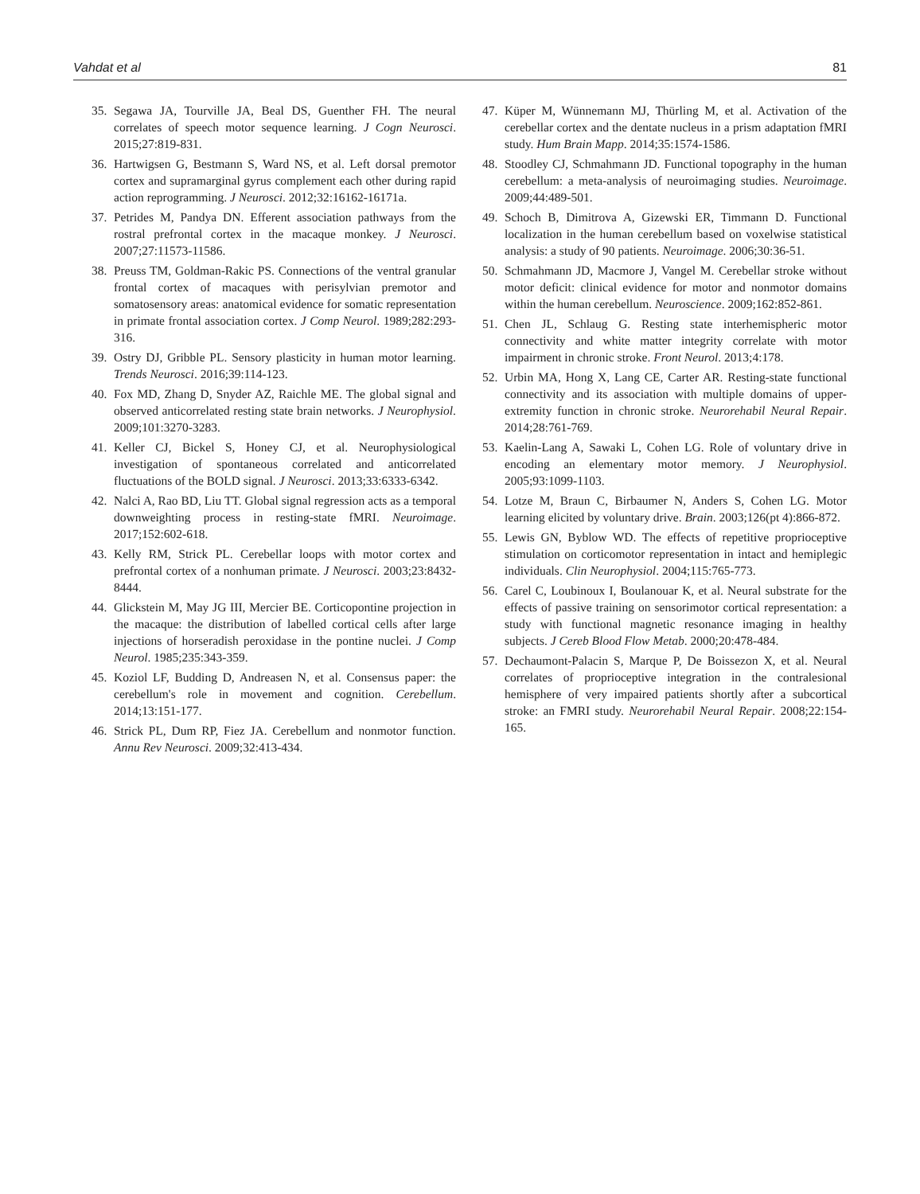Vahdat et al 81
35. Segawa JA, Tourville JA, Beal DS, Guenther FH. The neural correlates of speech motor sequence learning. J Cogn Neurosci. 2015;27:819-831.
36. Hartwigsen G, Bestmann S, Ward NS, et al. Left dorsal premotor cortex and supramarginal gyrus complement each other during rapid action reprogramming. J Neurosci. 2012;32:16162-16171a.
37. Petrides M, Pandya DN. Efferent association pathways from the rostral prefrontal cortex in the macaque monkey. J Neurosci. 2007;27:11573-11586.
38. Preuss TM, Goldman-Rakic PS. Connections of the ventral granular frontal cortex of macaques with perisylvian premotor and somatosensory areas: anatomical evidence for somatic representation in primate frontal association cortex. J Comp Neurol. 1989;282:293-316.
39. Ostry DJ, Gribble PL. Sensory plasticity in human motor learning. Trends Neurosci. 2016;39:114-123.
40. Fox MD, Zhang D, Snyder AZ, Raichle ME. The global signal and observed anticorrelated resting state brain networks. J Neurophysiol. 2009;101:3270-3283.
41. Keller CJ, Bickel S, Honey CJ, et al. Neurophysiological investigation of spontaneous correlated and anticorrelated fluctuations of the BOLD signal. J Neurosci. 2013;33:6333-6342.
42. Nalci A, Rao BD, Liu TT. Global signal regression acts as a temporal downweighting process in resting-state fMRI. Neuroimage. 2017;152:602-618.
43. Kelly RM, Strick PL. Cerebellar loops with motor cortex and prefrontal cortex of a nonhuman primate. J Neurosci. 2003;23:8432-8444.
44. Glickstein M, May JG III, Mercier BE. Corticopontine projection in the macaque: the distribution of labelled cortical cells after large injections of horseradish peroxidase in the pontine nuclei. J Comp Neurol. 1985;235:343-359.
45. Koziol LF, Budding D, Andreasen N, et al. Consensus paper: the cerebellum's role in movement and cognition. Cerebellum. 2014;13:151-177.
46. Strick PL, Dum RP, Fiez JA. Cerebellum and nonmotor function. Annu Rev Neurosci. 2009;32:413-434.
47. Küper M, Wünnemann MJ, Thürling M, et al. Activation of the cerebellar cortex and the dentate nucleus in a prism adaptation fMRI study. Hum Brain Mapp. 2014;35:1574-1586.
48. Stoodley CJ, Schmahmann JD. Functional topography in the human cerebellum: a meta-analysis of neuroimaging studies. Neuroimage. 2009;44:489-501.
49. Schoch B, Dimitrova A, Gizewski ER, Timmann D. Functional localization in the human cerebellum based on voxelwise statistical analysis: a study of 90 patients. Neuroimage. 2006;30:36-51.
50. Schmahmann JD, Macmore J, Vangel M. Cerebellar stroke without motor deficit: clinical evidence for motor and nonmotor domains within the human cerebellum. Neuroscience. 2009;162:852-861.
51. Chen JL, Schlaug G. Resting state interhemispheric motor connectivity and white matter integrity correlate with motor impairment in chronic stroke. Front Neurol. 2013;4:178.
52. Urbin MA, Hong X, Lang CE, Carter AR. Resting-state functional connectivity and its association with multiple domains of upper-extremity function in chronic stroke. Neurorehabil Neural Repair. 2014;28:761-769.
53. Kaelin-Lang A, Sawaki L, Cohen LG. Role of voluntary drive in encoding an elementary motor memory. J Neurophysiol. 2005;93:1099-1103.
54. Lotze M, Braun C, Birbaumer N, Anders S, Cohen LG. Motor learning elicited by voluntary drive. Brain. 2003;126(pt 4):866-872.
55. Lewis GN, Byblow WD. The effects of repetitive proprioceptive stimulation on corticomotor representation in intact and hemiplegic individuals. Clin Neurophysiol. 2004;115:765-773.
56. Carel C, Loubinoux I, Boulanouar K, et al. Neural substrate for the effects of passive training on sensorimotor cortical representation: a study with functional magnetic resonance imaging in healthy subjects. J Cereb Blood Flow Metab. 2000;20:478-484.
57. Dechaumont-Palacin S, Marque P, De Boissezon X, et al. Neural correlates of proprioceptive integration in the contralesional hemisphere of very impaired patients shortly after a subcortical stroke: an FMRI study. Neurorehabil Neural Repair. 2008;22:154-165.